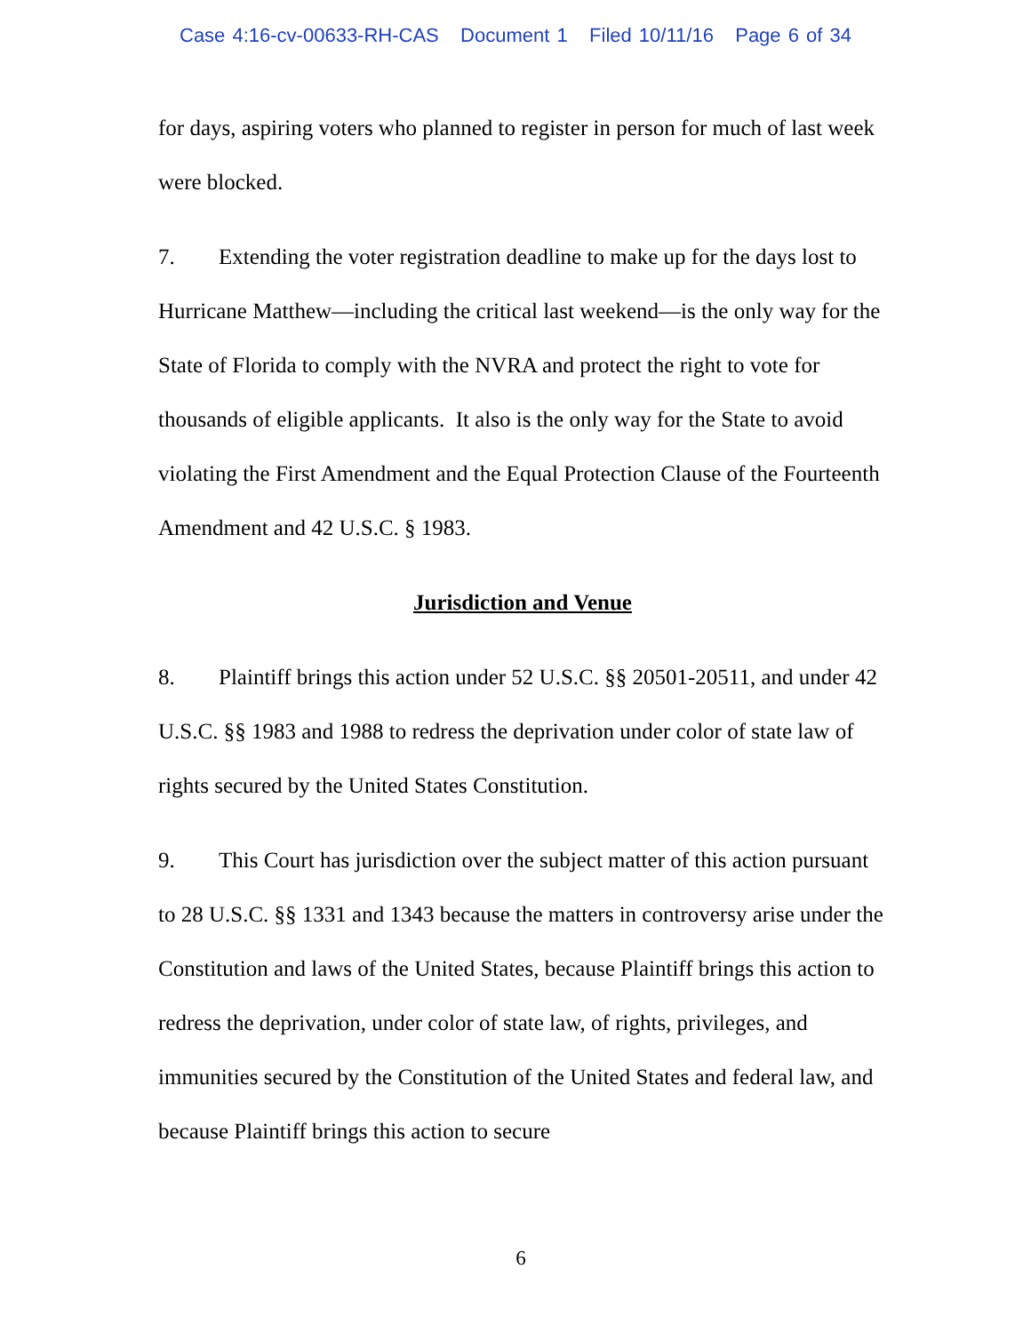Case 4:16-cv-00633-RH-CAS Document 1 Filed 10/11/16 Page 6 of 34
for days, aspiring voters who planned to register in person for much of last week were blocked.
7. Extending the voter registration deadline to make up for the days lost to Hurricane Matthew—including the critical last weekend—is the only way for the State of Florida to comply with the NVRA and protect the right to vote for thousands of eligible applicants. It also is the only way for the State to avoid violating the First Amendment and the Equal Protection Clause of the Fourteenth Amendment and 42 U.S.C. § 1983.
Jurisdiction and Venue
8. Plaintiff brings this action under 52 U.S.C. §§ 20501-20511, and under 42 U.S.C. §§ 1983 and 1988 to redress the deprivation under color of state law of rights secured by the United States Constitution.
9. This Court has jurisdiction over the subject matter of this action pursuant to 28 U.S.C. §§ 1331 and 1343 because the matters in controversy arise under the Constitution and laws of the United States, because Plaintiff brings this action to redress the deprivation, under color of state law, of rights, privileges, and immunities secured by the Constitution of the United States and federal law, and because Plaintiff brings this action to secure
6